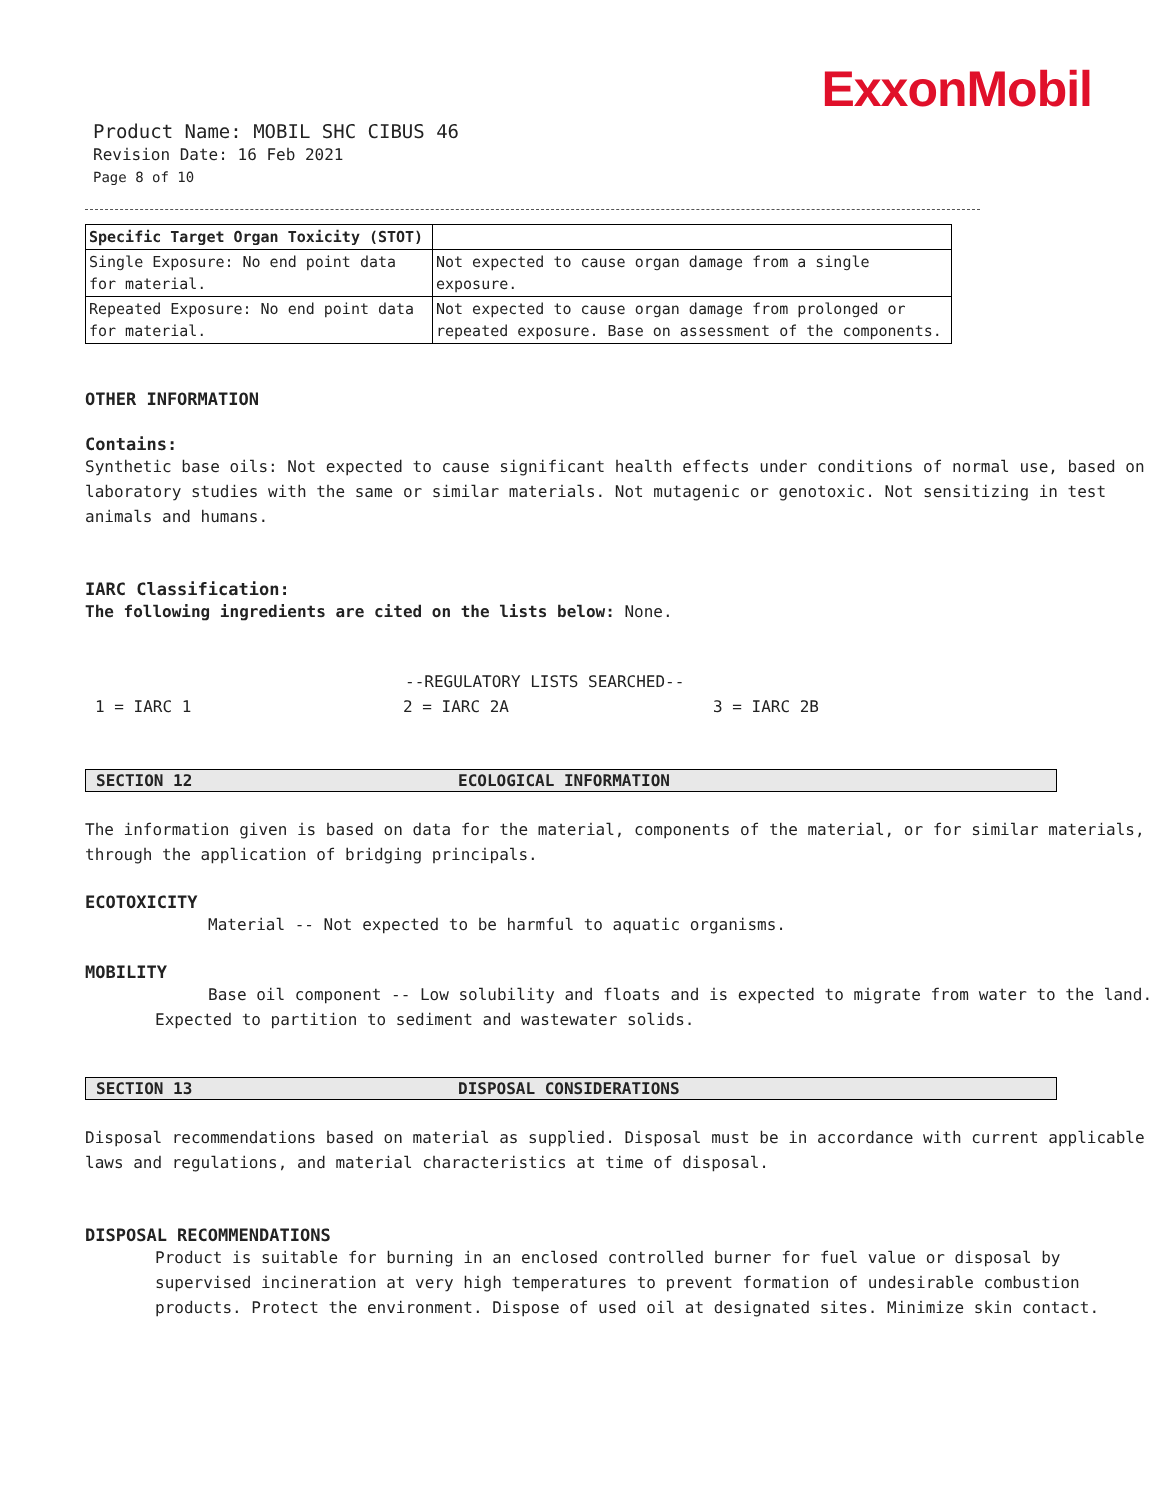ExxonMobil
Product Name: MOBIL SHC CIBUS 46
Revision Date: 16 Feb 2021
Page 8 of 10
| Specific Target Organ Toxicity (STOT) | |
| Single Exposure: No end point data for material. | Not expected to cause organ damage from a single exposure. |
| Repeated Exposure: No end point data for material. | Not expected to cause organ damage from prolonged or repeated exposure. Base on assessment of the components. |
OTHER INFORMATION
Contains:
Synthetic base oils: Not expected to cause significant health effects under conditions of normal use, based on laboratory studies with the same or similar materials. Not mutagenic or genotoxic. Not sensitizing in test animals and humans.
IARC Classification:
The following ingredients are cited on the lists below: None.
--REGULATORY LISTS SEARCHED--
1 = IARC 1 2 = IARC 2A 3 = IARC 2B
SECTION 12 ECOLOGICAL INFORMATION
The information given is based on data for the material, components of the material, or for similar materials, through the application of bridging principals.
ECOTOXICITY
Material -- Not expected to be harmful to aquatic organisms.
MOBILITY
Base oil component -- Low solubility and floats and is expected to migrate from water to the land. Expected to partition to sediment and wastewater solids.
SECTION 13 DISPOSAL CONSIDERATIONS
Disposal recommendations based on material as supplied. Disposal must be in accordance with current applicable laws and regulations, and material characteristics at time of disposal.
DISPOSAL RECOMMENDATIONS
Product is suitable for burning in an enclosed controlled burner for fuel value or disposal by supervised incineration at very high temperatures to prevent formation of undesirable combustion products. Protect the environment. Dispose of used oil at designated sites. Minimize skin contact.